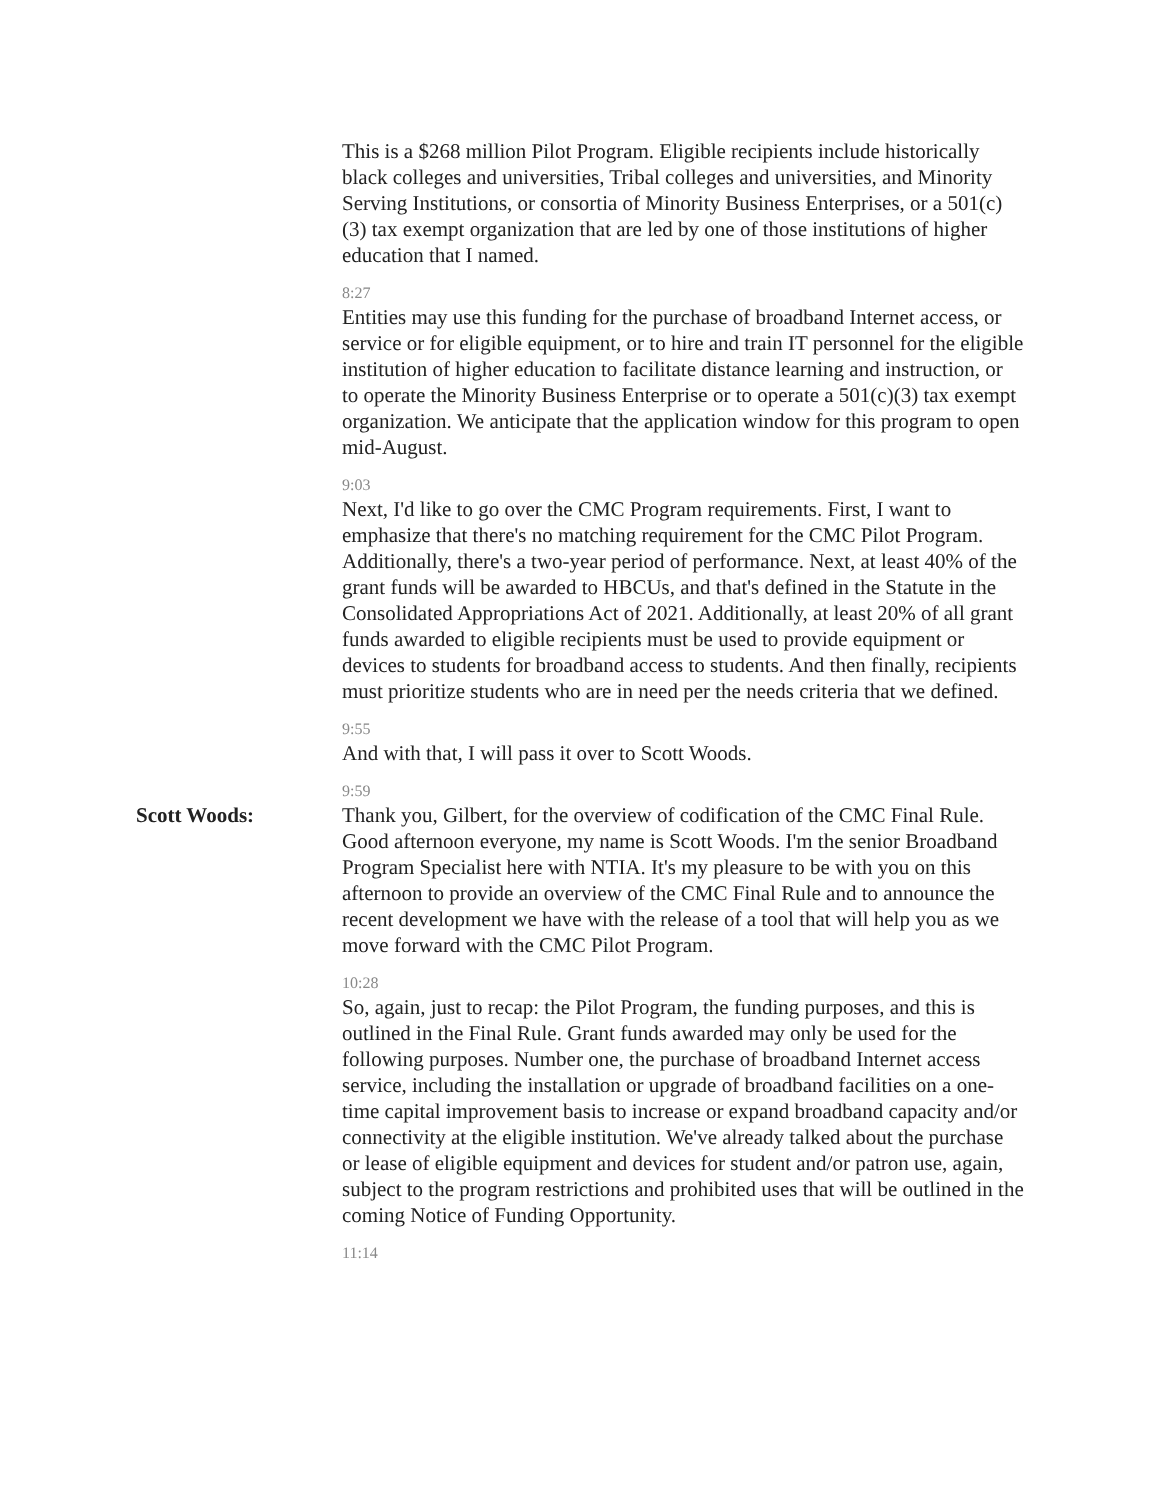This is a $268 million Pilot Program. Eligible recipients include historically black colleges and universities, Tribal colleges and universities, and Minority Serving Institutions, or consortia of Minority Business Enterprises, or a 501(c)(3) tax exempt organization that are led by one of those institutions of higher education that I named.
8:27
Entities may use this funding for the purchase of broadband Internet access, or service or for eligible equipment, or to hire and train IT personnel for the eligible institution of higher education to facilitate distance learning and instruction, or to operate the Minority Business Enterprise or to operate a 501(c)(3) tax exempt organization. We anticipate that the application window for this program to open mid-August.
9:03
Next, I'd like to go over the CMC Program requirements. First, I want to emphasize that there's no matching requirement for the CMC Pilot Program. Additionally, there's a two-year period of performance. Next, at least 40% of the grant funds will be awarded to HBCUs, and that's defined in the Statute in the Consolidated Appropriations Act of 2021. Additionally, at least 20% of all grant funds awarded to eligible recipients must be used to provide equipment or devices to students for broadband access to students. And then finally, recipients must prioritize students who are in need per the needs criteria that we defined.
9:55
And with that, I will pass it over to Scott Woods.
9:59
Scott Woods: Thank you, Gilbert, for the overview of codification of the CMC Final Rule. Good afternoon everyone, my name is Scott Woods. I'm the senior Broadband Program Specialist here with NTIA. It's my pleasure to be with you on this afternoon to provide an overview of the CMC Final Rule and to announce the recent development we have with the release of a tool that will help you as we move forward with the CMC Pilot Program.
10:28
So, again, just to recap: the Pilot Program, the funding purposes, and this is outlined in the Final Rule. Grant funds awarded may only be used for the following purposes. Number one, the purchase of broadband Internet access service, including the installation or upgrade of broadband facilities on a one-time capital improvement basis to increase or expand broadband capacity and/or connectivity at the eligible institution. We've already talked about the purchase or lease of eligible equipment and devices for student and/or patron use, again, subject to the program restrictions and prohibited uses that will be outlined in the coming Notice of Funding Opportunity.
11:14